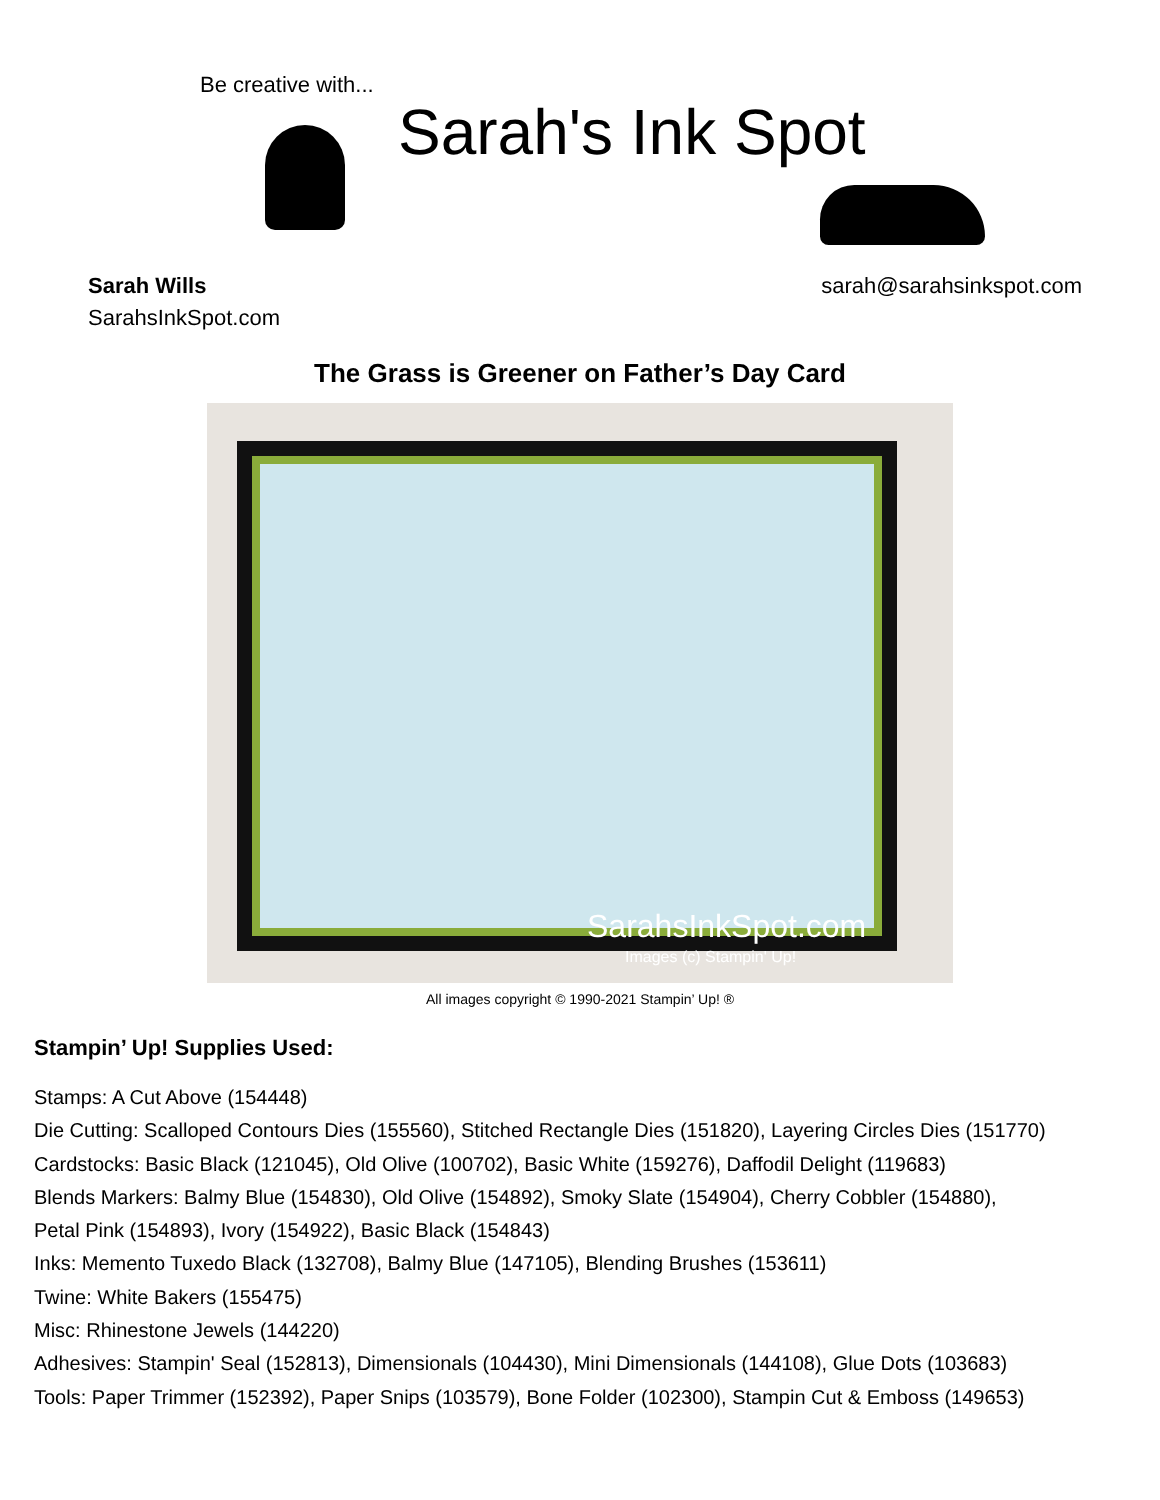Be creative with...
Sarah's Ink Spot
Sarah Wills
SarahsInkSpot.com
sarah@sarahsinkspot.com
The Grass is Greener on Father’s Day Card
SarahsInkSpot.com
Images (c) Stampin' Up!
All images copyright © 1990-2021 Stampin’ Up! ®
Stampin’ Up! Supplies Used:
Stamps: A Cut Above (154448)
Die Cutting: Scalloped Contours Dies (155560), Stitched Rectangle Dies (151820), Layering Circles Dies (151770)
Cardstocks: Basic Black (121045), Old Olive (100702), Basic White (159276), Daffodil Delight (119683)
Blends Markers: Balmy Blue (154830), Old Olive (154892), Smoky Slate (154904), Cherry Cobbler (154880),
Petal Pink (154893), Ivory (154922), Basic Black (154843)
Inks: Memento Tuxedo Black (132708), Balmy Blue (147105), Blending Brushes (153611)
Twine: White Bakers (155475)
Misc: Rhinestone Jewels (144220)
Adhesives: Stampin' Seal (152813), Dimensionals (104430), Mini Dimensionals (144108), Glue Dots (103683)
Tools: Paper Trimmer (152392), Paper Snips (103579), Bone Folder (102300), Stampin Cut & Emboss (149653)